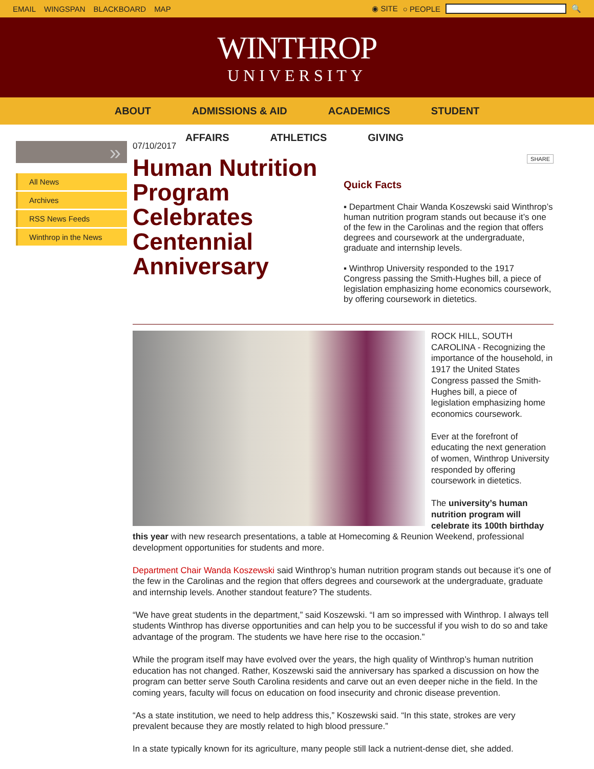EMAIL WINGSPAN BLACKBOARD MAP ◉ SITE ○ PEOPLE 🔍
WINTHROP
UNIVERSITY
ABOUT ADMISSIONS & AID ACADEMICS STUDENT
AFFAIRS ATHLETICS GIVING
»
All News
Archives
RSS News Feeds
Winthrop in the News
07/10/2017
Human Nutrition Program Celebrates Centennial Anniversary
SHARE
Quick Facts
▪ Department Chair Wanda Koszewski said Winthrop’s human nutrition program stands out because it’s one of the few in the Carolinas and the region that offers degrees and coursework at the undergraduate, graduate and internship levels.
▪ Winthrop University responded to the 1917 Congress passing the Smith-Hughes bill, a piece of legislation emphasizing home economics coursework, by offering coursework in dietetics.
ROCK HILL, SOUTH CAROLINA - Recognizing the importance of the household, in 1917 the United States Congress passed the Smith-Hughes bill, a piece of legislation emphasizing home economics coursework.
Ever at the forefront of educating the next generation of women, Winthrop University responded by offering coursework in dietetics.
The university’s human nutrition program will celebrate its 100th birthday this year with new research presentations, a table at Homecoming & Reunion Weekend, professional development opportunities for students and more.
Department Chair Wanda Koszewski said Winthrop’s human nutrition program stands out because it’s one of the few in the Carolinas and the region that offers degrees and coursework at the undergraduate, graduate and internship levels. Another standout feature? The students.
“We have great students in the department,” said Koszewski. “I am so impressed with Winthrop. I always tell students Winthrop has diverse opportunities and can help you to be successful if you wish to do so and take advantage of the program. The students we have here rise to the occasion.”
While the program itself may have evolved over the years, the high quality of Winthrop’s human nutrition education has not changed. Rather, Koszewski said the anniversary has sparked a discussion on how the program can better serve South Carolina residents and carve out an even deeper niche in the field. In the coming years, faculty will focus on education on food insecurity and chronic disease prevention.
“As a state institution, we need to help address this,” Koszewski said. “In this state, strokes are very prevalent because they are mostly related to high blood pressure.”
In a state typically known for its agriculture, many people still lack a nutrient-dense diet, she added.